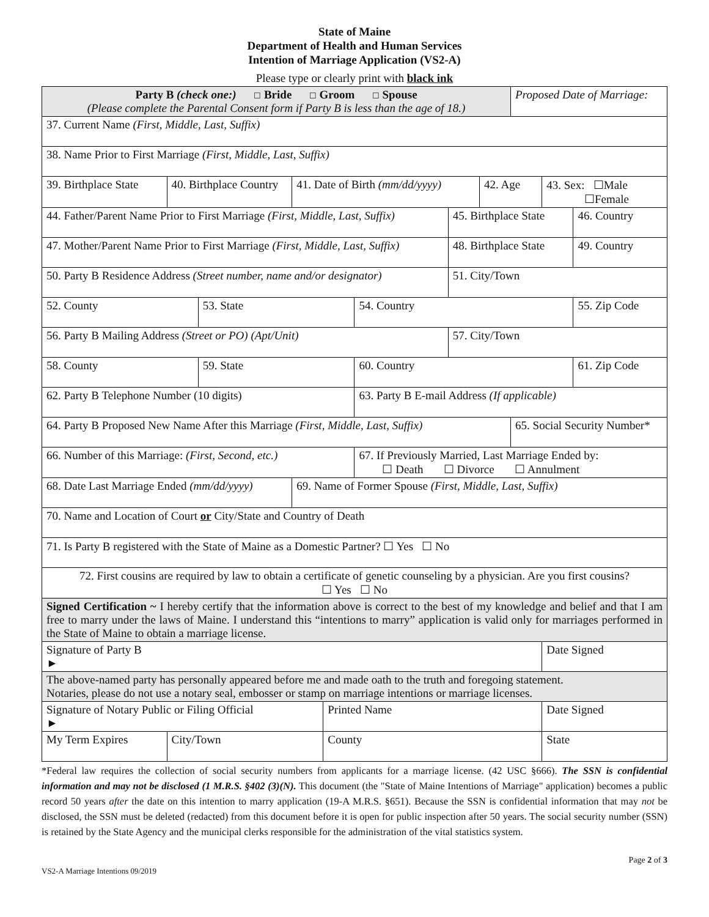State of Maine
Department of Health and Human Services
Intention of Marriage Application (VS2-A)
Please type or clearly print with black ink
| Party B (check one:) ☐ Bride ☐ Groom ☐ Spouse (Please complete the Parental Consent form if Party B is less than the age of 18.) | | | | | | | | Proposed Date of Marriage: | | |
| 37. Current Name (First, Middle, Last, Suffix) | | | | | | | | | | |
| 38. Name Prior to First Marriage (First, Middle, Last, Suffix) | | | | | | | | | | |
| 39. Birthplace State | 40. Birthplace Country | | 41. Date of Birth (mm/dd/yyyy) | | | | 42. Age | | 43. Sex: ☐Male ☐Female | |
| 44. Father/Parent Name Prior to First Marriage (First, Middle, Last, Suffix) | | | | | | 45. Birthplace State | | | | 46. Country |
| 47. Mother/Parent Name Prior to First Marriage (First, Middle, Last, Suffix) | | | | | | 48. Birthplace State | | | | 49. Country |
| 50. Party B Residence Address (Street number, name and/or designator) | | | | | | 51. City/Town | | | | |
| 52. County | | 53. State | | | 54. Country | | | | | 55. Zip Code |
| 56. Party B Mailing Address (Street or PO) (Apt/Unit) | | | | | | 57. City/Town | | | | |
| 58. County | | 59. State | | | 60. Country | | | | | 61. Zip Code |
| 62. Party B Telephone Number (10 digits) | | | | | 63. Party B E-mail Address (If applicable) | | | | | |
| 64. Party B Proposed New Name After this Marriage (First, Middle, Last, Suffix) | | | | | | | | 65. Social Security Number* | | |
| 66. Number of this Marriage: (First, Second, etc.) | | | | | 67. If Previously Married, Last Marriage Ended by: ☐ Death ☐ Divorce ☐ Annulment | | | | | |
| 68. Date Last Marriage Ended (mm/dd/yyyy) | | | 69. Name of Former Spouse (First, Middle, Last, Suffix) | | | | | | | |
| 70. Name and Location of Court or City/State and Country of Death | | | | | | | | | | |
| 71. Is Party B registered with the State of Maine as a Domestic Partner? ☐ Yes ☐ No | | | | | | | | | | |
| 72. First cousins are required by law to obtain a certificate of genetic counseling by a physician. Are you first cousins? ☐ Yes ☐ No | | | | | | | | | | |
| Signed Certification ~ I hereby certify that the information above is correct to the best of my knowledge and belief and that I am free to marry under the laws of Maine. I understand this “intentions to marry” application is valid only for marriages performed in the State of Maine to obtain a marriage license. | | | | | | | | | | |
| Signature of Party B ► | | | | | | | | | Date Signed | |
| The above-named party has personally appeared before me and made oath to the truth and foregoing statement. Notaries, please do not use a notary seal, embosser or stamp on marriage intentions or marriage licenses. | | | | | | | | | | |
| Signature of Notary Public or Filing Official ► | | | | Printed Name | | | | | Date Signed | |
| My Term Expires | City/Town | | | County | | | | | State | |
*Federal law requires the collection of social security numbers from applicants for a marriage license. (42 USC §666). The SSN is confidential information and may not be disclosed (1 M.R.S. §402 (3)(N). This document (the "State of Maine Intentions of Marriage" application) becomes a public record 50 years after the date on this intention to marry application (19-A M.R.S. §651). Because the SSN is confidential information that may not be disclosed, the SSN must be deleted (redacted) from this document before it is open for public inspection after 50 years. The social security number (SSN) is retained by the State Agency and the municipal clerks responsible for the administration of the vital statistics system.
Page 2 of 3
VS2-A Marriage Intentions 09/2019